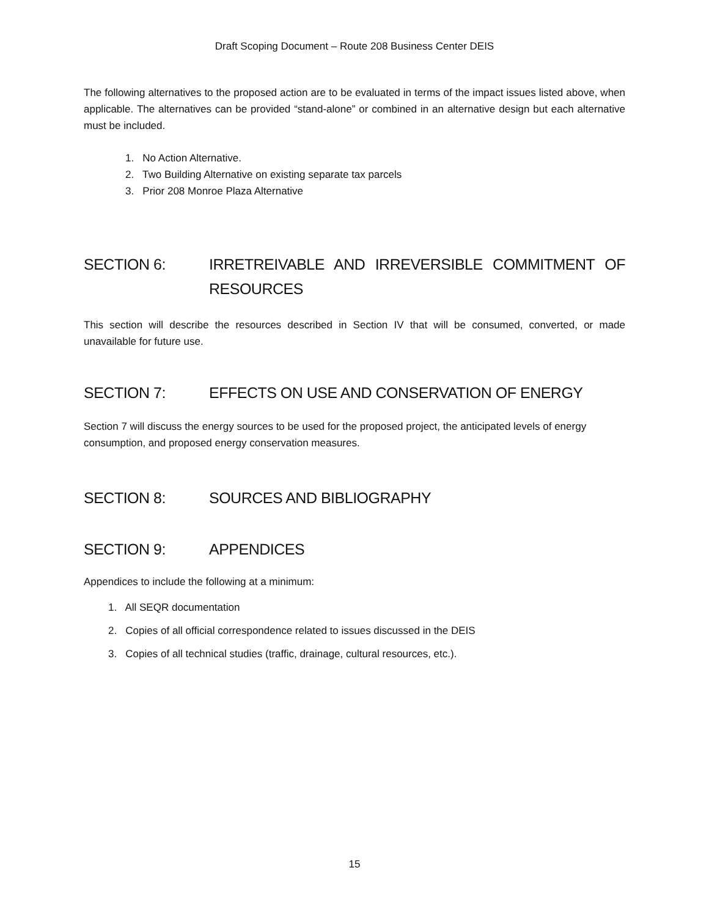Draft Scoping Document – Route 208 Business Center DEIS
The following alternatives to the proposed action are to be evaluated in terms of the impact issues listed above, when applicable. The alternatives can be provided “stand-alone” or combined in an alternative design but each alternative must be included.
1. No Action Alternative.
2. Two Building Alternative on existing separate tax parcels
3. Prior 208 Monroe Plaza Alternative
SECTION 6: IRRETREIVABLE AND IRREVERSIBLE COMMITMENT OF RESOURCES
This section will describe the resources described in Section IV that will be consumed, converted, or made unavailable for future use.
SECTION 7: EFFECTS ON USE AND CONSERVATION OF ENERGY
Section 7 will discuss the energy sources to be used for the proposed project, the anticipated levels of energy consumption, and proposed energy conservation measures.
SECTION 8: SOURCES AND BIBLIOGRAPHY
SECTION 9: APPENDICES
Appendices to include the following at a minimum:
1. All SEQR documentation
2. Copies of all official correspondence related to issues discussed in the DEIS
3. Copies of all technical studies (traffic, drainage, cultural resources, etc.).
15